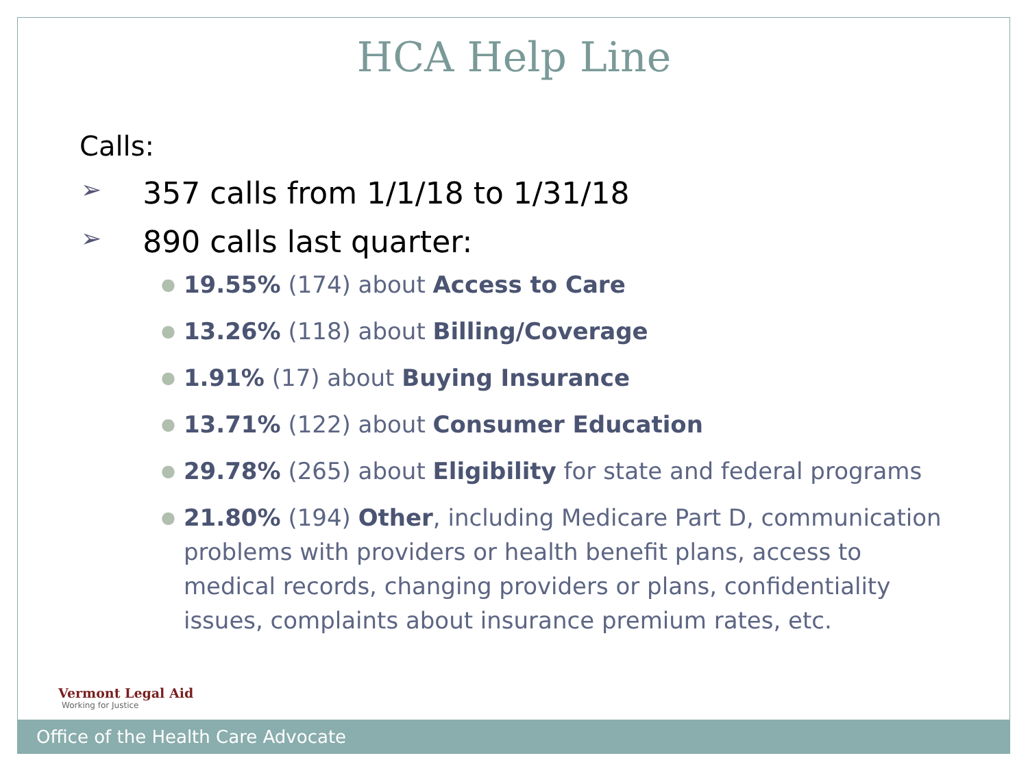HCA Help Line
Calls:
➢ 357 calls from 1/1/18 to 1/31/18
➢ 890 calls last quarter:
● 19.55% (174) about Access to Care
● 13.26% (118) about Billing/Coverage
● 1.91% (17) about Buying Insurance
● 13.71% (122) about Consumer Education
● 29.78% (265) about Eligibility for state and federal programs
● 21.80% (194) Other, including Medicare Part D, communication problems with providers or health benefit plans, access to medical records, changing providers or plans, confidentiality issues, complaints about insurance premium rates, etc.
Vermont Legal Aid
Working for Justice
Office of the Health Care Advocate